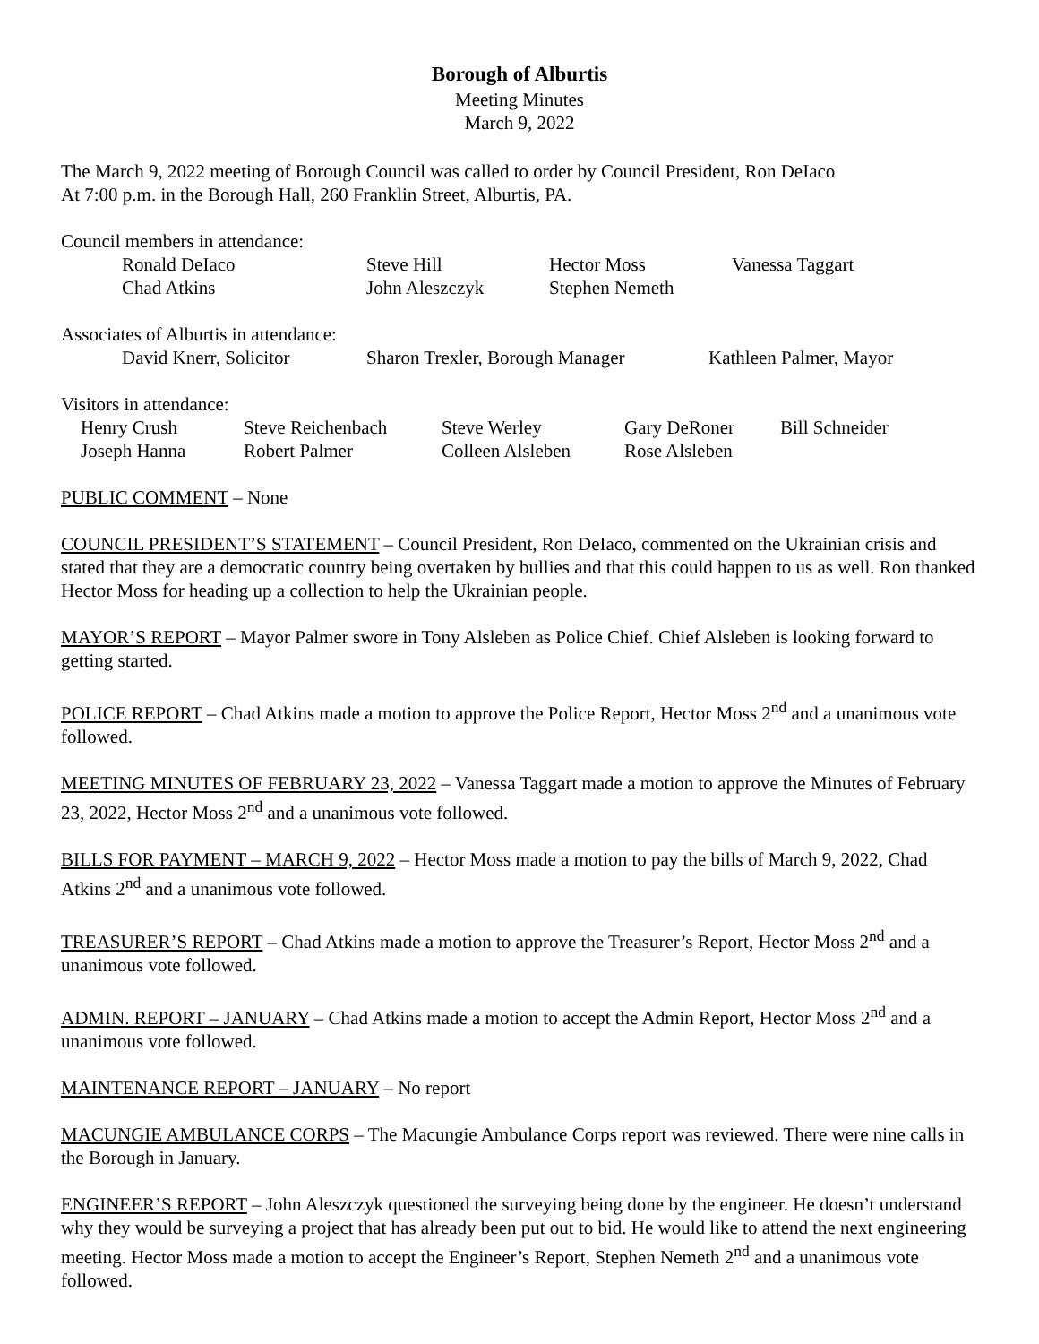Borough of Alburtis
Meeting Minutes
March 9, 2022
The March 9, 2022 meeting of Borough Council was called to order by Council President, Ron DeIaco
At 7:00 p.m. in the Borough Hall, 260 Franklin Street, Alburtis, PA.
Council members in attendance:
Ronald DeIaco Steve Hill Hector Moss Vanessa Taggart
Chad Atkins John Aleszczyk Stephen Nemeth
Associates of Alburtis in attendance:
David Knerr, Solicitor Sharon Trexler, Borough Manager Kathleen Palmer, Mayor
Visitors in attendance:
Henry Crush Steve Reichenbach Steve Werley Gary DeRoner Bill Schneider
Joseph Hanna Robert Palmer Colleen Alsleben Rose Alsleben
PUBLIC COMMENT – None
COUNCIL PRESIDENT’S STATEMENT – Council President, Ron DeIaco, commented on the Ukrainian crisis and stated that they are a democratic country being overtaken by bullies and that this could happen to us as well. Ron thanked Hector Moss for heading up a collection to help the Ukrainian people.
MAYOR’S REPORT – Mayor Palmer swore in Tony Alsleben as Police Chief. Chief Alsleben is looking forward to getting started.
POLICE REPORT – Chad Atkins made a motion to approve the Police Report, Hector Moss 2<sup>nd</sup> and a unanimous vote followed.
MEETING MINUTES OF FEBRUARY 23, 2022 – Vanessa Taggart made a motion to approve the Minutes of February 23, 2022, Hector Moss 2<sup>nd</sup> and a unanimous vote followed.
BILLS FOR PAYMENT – MARCH 9, 2022 – Hector Moss made a motion to pay the bills of March 9, 2022, Chad Atkins 2<sup>nd</sup> and a unanimous vote followed.
TREASURER’S REPORT – Chad Atkins made a motion to approve the Treasurer’s Report, Hector Moss 2<sup>nd</sup> and a unanimous vote followed.
ADMIN. REPORT – JANUARY – Chad Atkins made a motion to accept the Admin Report, Hector Moss 2<sup>nd</sup> and a unanimous vote followed.
MAINTENANCE REPORT – JANUARY – No report
MACUNGIE AMBULANCE CORPS – The Macungie Ambulance Corps report was reviewed. There were nine calls in the Borough in January.
ENGINEER’S REPORT – John Aleszczyk questioned the surveying being done by the engineer. He doesn’t understand why they would be surveying a project that has already been put out to bid. He would like to attend the next engineering meeting. Hector Moss made a motion to accept the Engineer’s Report, Stephen Nemeth 2<sup>nd</sup> and a unanimous vote followed.